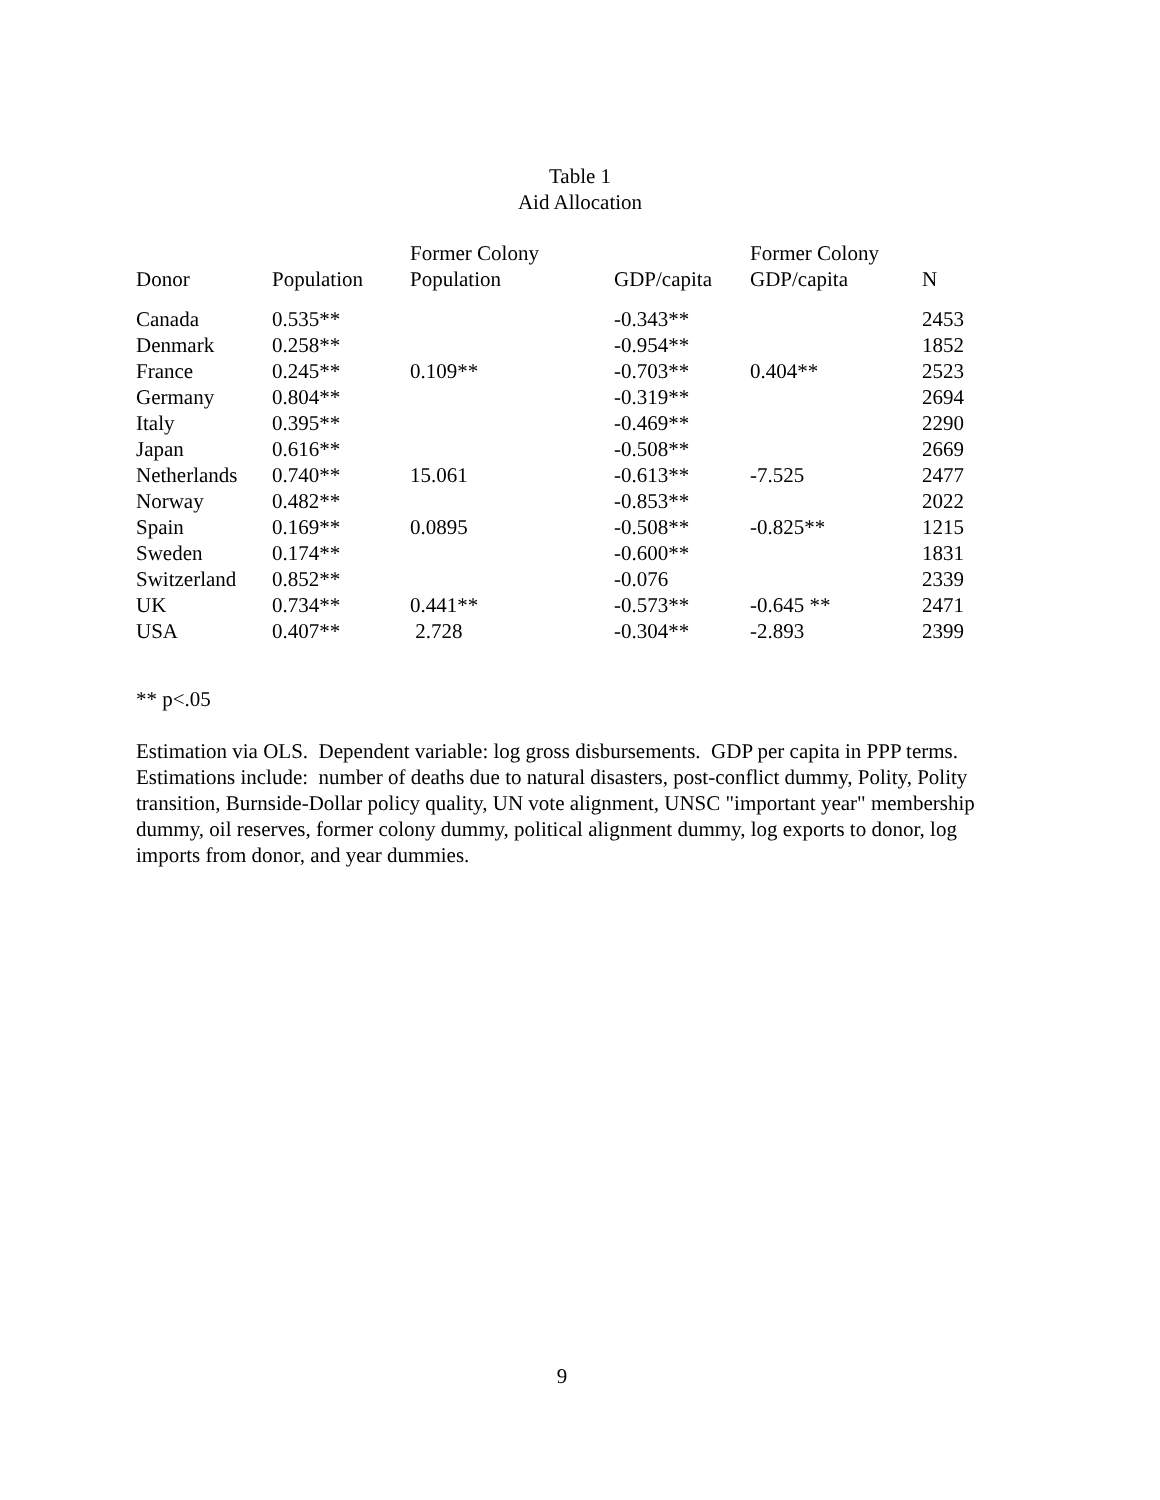Table 1
Aid Allocation
| Donor | Population | Former Colony Population | GDP/capita | Former Colony GDP/capita | N |
| --- | --- | --- | --- | --- | --- |
| Canada | 0.535** | | -0.343** | | 2453 |
| Denmark | 0.258** | | -0.954** | | 1852 |
| France | 0.245** | 0.109** | -0.703** | 0.404** | 2523 |
| Germany | 0.804** | | -0.319** | | 2694 |
| Italy | 0.395** | | -0.469** | | 2290 |
| Japan | 0.616** | | -0.508** | | 2669 |
| Netherlands | 0.740** | 15.061 | -0.613** | -7.525 | 2477 |
| Norway | 0.482** | | -0.853** | | 2022 |
| Spain | 0.169** | 0.0895 | -0.508** | -0.825** | 1215 |
| Sweden | 0.174** | | -0.600** | | 1831 |
| Switzerland | 0.852** | | -0.076 | | 2339 |
| UK | 0.734** | 0.441** | -0.573** | -0.645 ** | 2471 |
| USA | 0.407** | 2.728 | -0.304** | -2.893 | 2399 |
** p<.05
Estimation via OLS. Dependent variable: log gross disbursements. GDP per capita in PPP terms. Estimations include: number of deaths due to natural disasters, post-conflict dummy, Polity, Polity transition, Burnside-Dollar policy quality, UN vote alignment, UNSC "important year" membership dummy, oil reserves, former colony dummy, political alignment dummy, log exports to donor, log imports from donor, and year dummies.
9